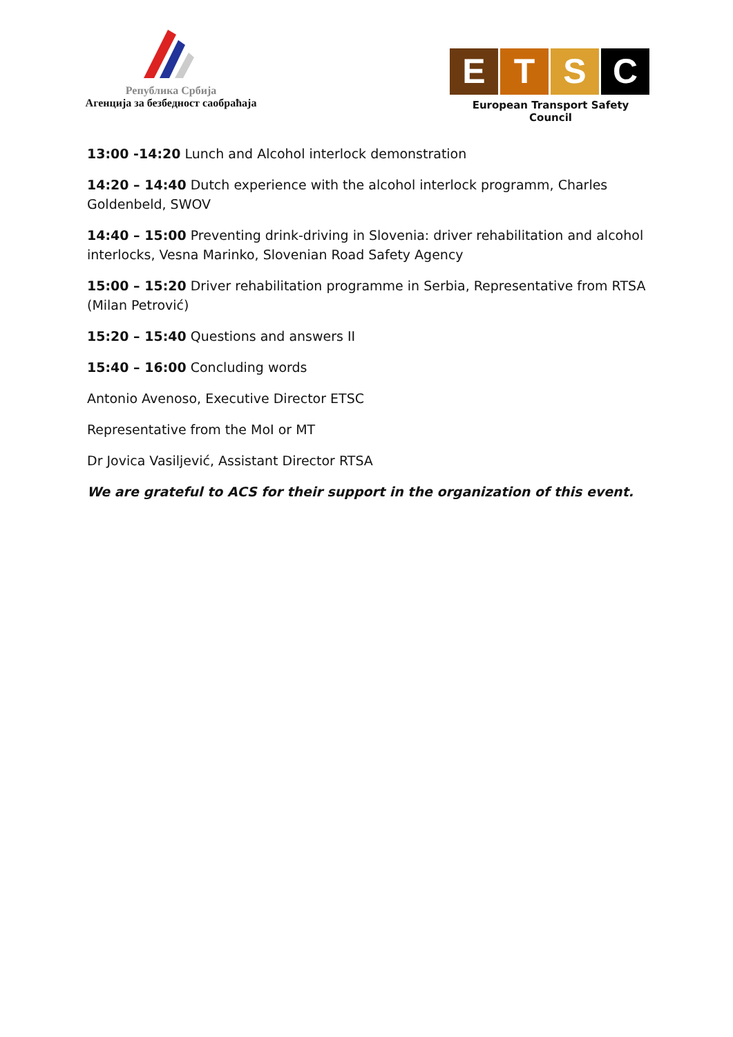Република Србија
Агенција за безбедност саобраћаја
E T S C
European Transport Safety Council
13:00 -14:20 Lunch and Alcohol interlock demonstration
14:20 – 14:40 Dutch experience with the alcohol interlock programm, Charles Goldenbeld, SWOV
14:40 – 15:00 Preventing drink-driving in Slovenia: driver rehabilitation and alcohol interlocks, Vesna Marinko, Slovenian Road Safety Agency
15:00 – 15:20 Driver rehabilitation programme in Serbia, Representative from RTSA (Milan Petrović)
15:20 – 15:40 Questions and answers II
15:40 – 16:00 Concluding words
Antonio Avenoso, Executive Director ETSC
Representative from the MoI or MT
Dr Jovica Vasiljević, Assistant Director RTSA
We are grateful to ACS for their support in the organization of this event.